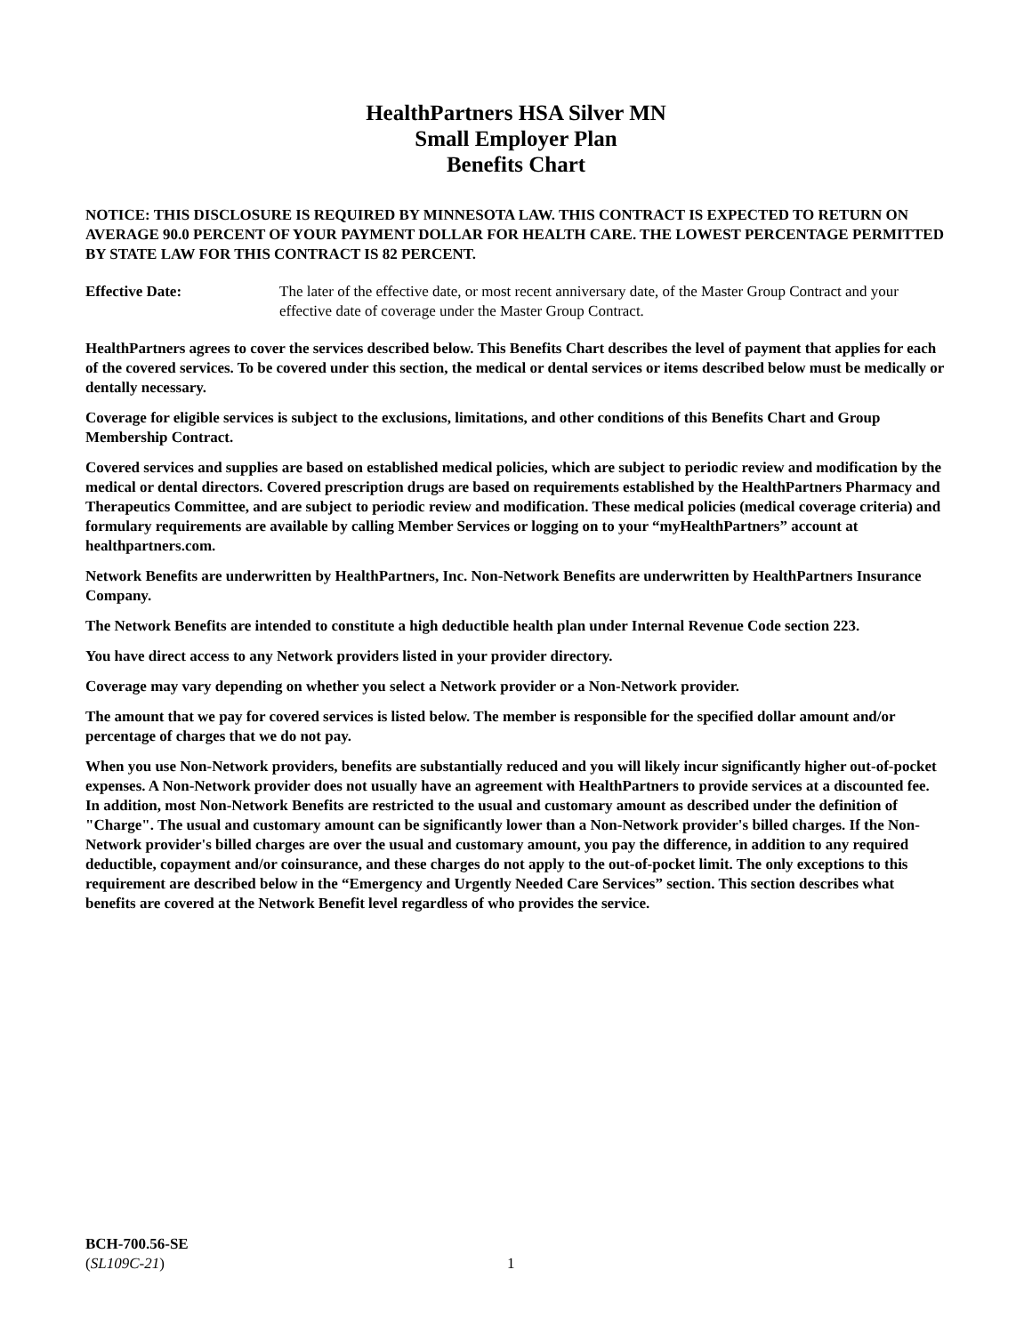HealthPartners HSA Silver MN
Small Employer Plan
Benefits Chart
NOTICE: THIS DISCLOSURE IS REQUIRED BY MINNESOTA LAW. THIS CONTRACT IS EXPECTED TO RETURN ON AVERAGE 90.0 PERCENT OF YOUR PAYMENT DOLLAR FOR HEALTH CARE. THE LOWEST PERCENTAGE PERMITTED BY STATE LAW FOR THIS CONTRACT IS 82 PERCENT.
Effective Date: The later of the effective date, or most recent anniversary date, of the Master Group Contract and your effective date of coverage under the Master Group Contract.
HealthPartners agrees to cover the services described below. This Benefits Chart describes the level of payment that applies for each of the covered services. To be covered under this section, the medical or dental services or items described below must be medically or dentally necessary.
Coverage for eligible services is subject to the exclusions, limitations, and other conditions of this Benefits Chart and Group Membership Contract.
Covered services and supplies are based on established medical policies, which are subject to periodic review and modification by the medical or dental directors. Covered prescription drugs are based on requirements established by the HealthPartners Pharmacy and Therapeutics Committee, and are subject to periodic review and modification. These medical policies (medical coverage criteria) and formulary requirements are available by calling Member Services or logging on to your “myHealthPartners” account at healthpartners.com.
Network Benefits are underwritten by HealthPartners, Inc. Non-Network Benefits are underwritten by HealthPartners Insurance Company.
The Network Benefits are intended to constitute a high deductible health plan under Internal Revenue Code section 223.
You have direct access to any Network providers listed in your provider directory.
Coverage may vary depending on whether you select a Network provider or a Non-Network provider.
The amount that we pay for covered services is listed below. The member is responsible for the specified dollar amount and/or percentage of charges that we do not pay.
When you use Non-Network providers, benefits are substantially reduced and you will likely incur significantly higher out-of-pocket expenses. A Non-Network provider does not usually have an agreement with HealthPartners to provide services at a discounted fee. In addition, most Non-Network Benefits are restricted to the usual and customary amount as described under the definition of "Charge". The usual and customary amount can be significantly lower than a Non-Network provider's billed charges. If the Non-Network provider's billed charges are over the usual and customary amount, you pay the difference, in addition to any required deductible, copayment and/or coinsurance, and these charges do not apply to the out-of-pocket limit. The only exceptions to this requirement are described below in the “Emergency and Urgently Needed Care Services” section. This section describes what benefits are covered at the Network Benefit level regardless of who provides the service.
BCH-700.56-SE
(SL109C-21)
1